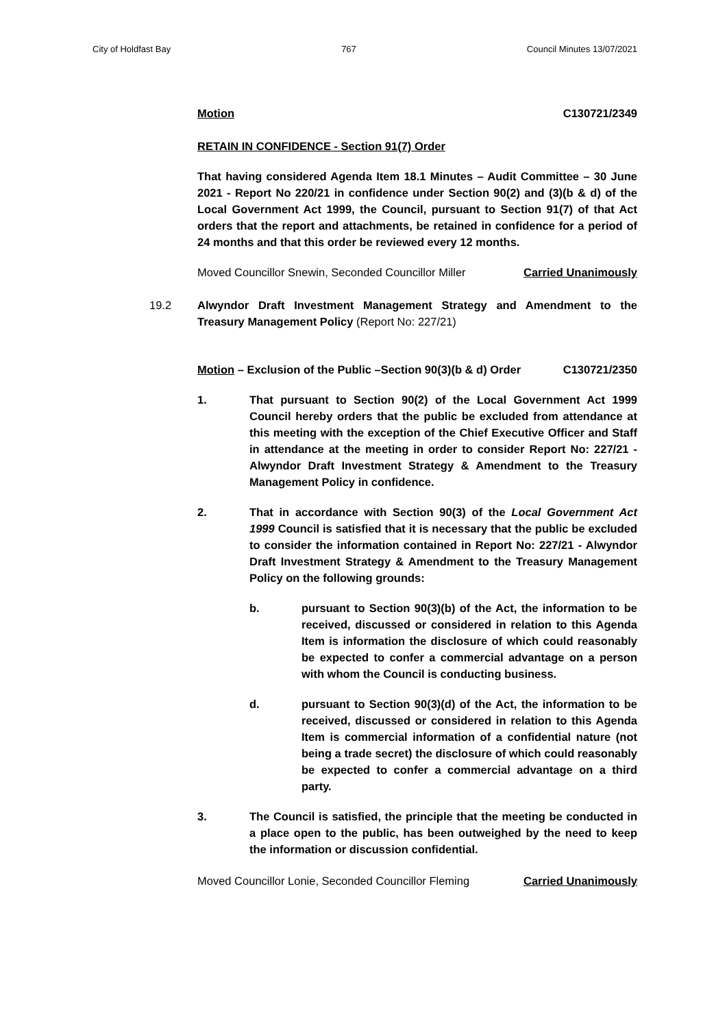City of Holdfast Bay 767 Council Minutes 13/07/2021
Motion C130721/2349
RETAIN IN CONFIDENCE - Section 91(7) Order
That having considered Agenda Item 18.1 Minutes – Audit Committee – 30 June 2021 - Report No 220/21 in confidence under Section 90(2) and (3)(b & d) of the Local Government Act 1999, the Council, pursuant to Section 91(7) of that Act orders that the report and attachments, be retained in confidence for a period of 24 months and that this order be reviewed every 12 months.
Moved Councillor Snewin, Seconded Councillor Miller Carried Unanimously
19.2 Alwyndor Draft Investment Management Strategy and Amendment to the Treasury Management Policy (Report No: 227/21)
Motion – Exclusion of the Public –Section 90(3)(b & d) Order C130721/2350
1. That pursuant to Section 90(2) of the Local Government Act 1999 Council hereby orders that the public be excluded from attendance at this meeting with the exception of the Chief Executive Officer and Staff in attendance at the meeting in order to consider Report No: 227/21 - Alwyndor Draft Investment Strategy & Amendment to the Treasury Management Policy in confidence.
2. That in accordance with Section 90(3) of the Local Government Act 1999 Council is satisfied that it is necessary that the public be excluded to consider the information contained in Report No: 227/21 - Alwyndor Draft Investment Strategy & Amendment to the Treasury Management Policy on the following grounds:
b. pursuant to Section 90(3)(b) of the Act, the information to be received, discussed or considered in relation to this Agenda Item is information the disclosure of which could reasonably be expected to confer a commercial advantage on a person with whom the Council is conducting business.
d. pursuant to Section 90(3)(d) of the Act, the information to be received, discussed or considered in relation to this Agenda Item is commercial information of a confidential nature (not being a trade secret) the disclosure of which could reasonably be expected to confer a commercial advantage on a third party.
3. The Council is satisfied, the principle that the meeting be conducted in a place open to the public, has been outweighed by the need to keep the information or discussion confidential.
Moved Councillor Lonie, Seconded Councillor Fleming Carried Unanimously